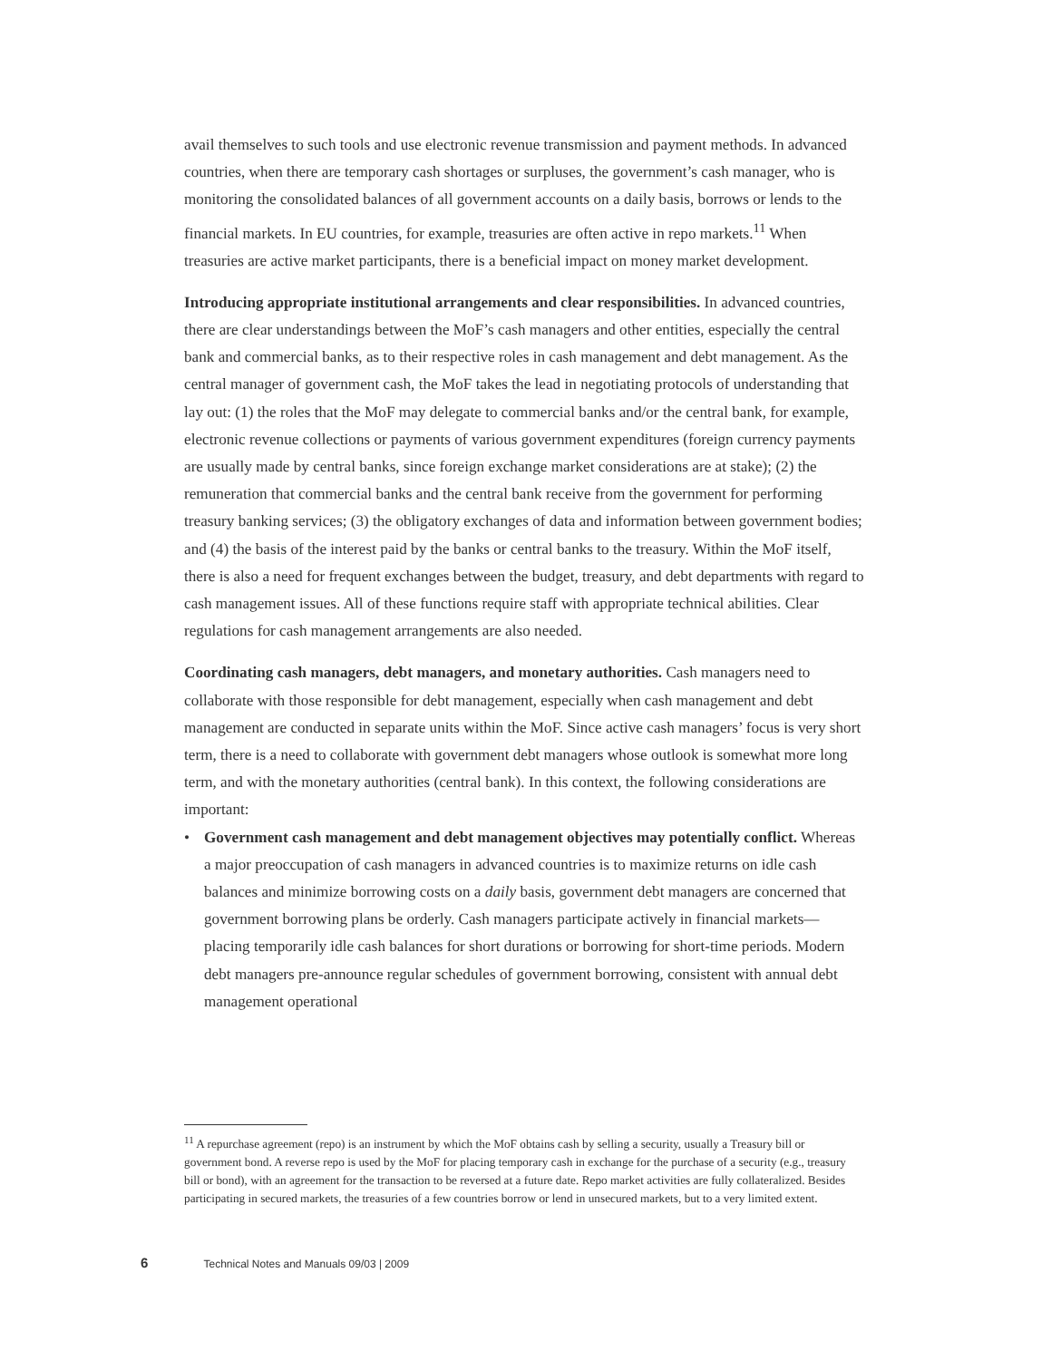avail themselves to such tools and use electronic revenue transmission and payment methods. In advanced countries, when there are temporary cash shortages or surpluses, the government’s cash manager, who is monitoring the consolidated balances of all government accounts on a daily basis, borrows or lends to the financial markets. In EU countries, for example, treasuries are often active in repo markets.<sup>11</sup> When treasuries are active market participants, there is a beneficial impact on money market development.
Introducing appropriate institutional arrangements and clear responsibilities. In advanced countries, there are clear understandings between the MoF’s cash managers and other entities, especially the central bank and commercial banks, as to their respective roles in cash management and debt management. As the central manager of government cash, the MoF takes the lead in negotiating protocols of understanding that lay out: (1) the roles that the MoF may delegate to commercial banks and/or the central bank, for example, electronic revenue collections or payments of various government expenditures (foreign currency payments are usually made by central banks, since foreign exchange market considerations are at stake); (2) the remuneration that commercial banks and the central bank receive from the government for performing treasury banking services; (3) the obligatory exchanges of data and information between government bodies; and (4) the basis of the interest paid by the banks or central banks to the treasury. Within the MoF itself, there is also a need for frequent exchanges between the budget, treasury, and debt departments with regard to cash management issues. All of these functions require staff with appropriate technical abilities. Clear regulations for cash management arrangements are also needed.
Coordinating cash managers, debt managers, and monetary authorities. Cash managers need to collaborate with those responsible for debt management, especially when cash management and debt management are conducted in separate units within the MoF. Since active cash managers’ focus is very short term, there is a need to collaborate with government debt managers whose outlook is somewhat more long term, and with the monetary authorities (central bank). In this context, the following considerations are important:
• Government cash management and debt management objectives may potentially conflict. Whereas a major preoccupation of cash managers in advanced countries is to maximize returns on idle cash balances and minimize borrowing costs on a daily basis, government debt managers are concerned that government borrowing plans be orderly. Cash managers participate actively in financial markets—placing temporarily idle cash balances for short durations or borrowing for short-time periods. Modern debt managers pre-announce regular schedules of government borrowing, consistent with annual debt management operational
<sup>11</sup> A repurchase agreement (repo) is an instrument by which the MoF obtains cash by selling a security, usually a Treasury bill or government bond. A reverse repo is used by the MoF for placing temporary cash in exchange for the purchase of a security (e.g., treasury bill or bond), with an agreement for the transaction to be reversed at a future date. Repo market activities are fully collateralized. Besides participating in secured markets, the treasuries of a few countries borrow or lend in unsecured markets, but to a very limited extent.
6 Technical Notes and Manuals 09/03 | 2009